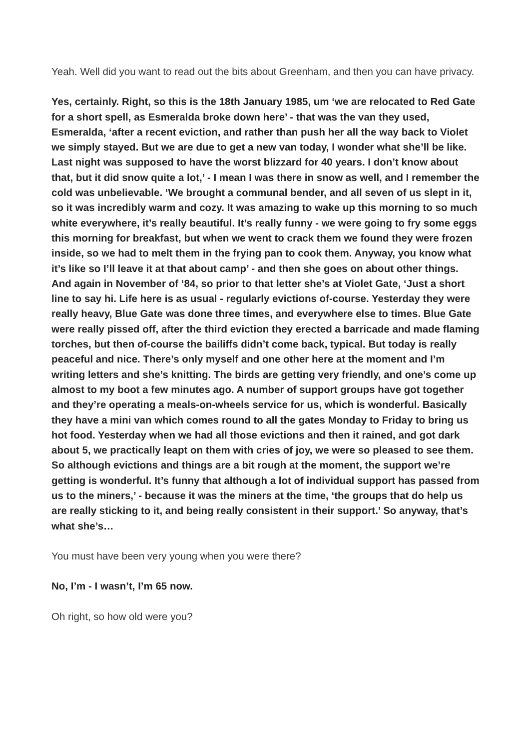Yeah. Well did you want to read out the bits about Greenham, and then you can have privacy.
Yes, certainly. Right, so this is the 18th January 1985, um ‘we are relocated to Red Gate for a short spell, as Esmeralda broke down here’ - that was the van they used, Esmeralda, ‘after a recent eviction, and rather than push her all the way back to Violet we simply stayed. But we are due to get a new van today, I wonder what she’ll be like. Last night was supposed to have the worst blizzard for 40 years. I don’t know about that, but it did snow quite a lot,’ - I mean I was there in snow as well, and I remember the cold was unbelievable. ‘We brought a communal bender, and all seven of us slept in it, so it was incredibly warm and cozy. It was amazing to wake up this morning to so much white everywhere, it’s really beautiful. It’s really funny - we were going to fry some eggs this morning for breakfast, but when we went to crack them we found they were frozen inside, so we had to melt them in the frying pan to cook them. Anyway, you know what it’s like so I’ll leave it at that about camp’ - and then she goes on about other things. And again in November of ‘84, so prior to that letter she’s at Violet Gate, ‘Just a short line to say hi. Life here is as usual - regularly evictions of-course. Yesterday they were really heavy, Blue Gate was done three times, and everywhere else to times. Blue Gate were really pissed off, after the third eviction they erected a barricade and made flaming torches, but then of-course the bailiffs didn’t come back, typical. But today is really peaceful and nice. There’s only myself and one other here at the moment and I’m writing letters and she’s knitting. The birds are getting very friendly, and one’s come up almost to my boot a few minutes ago. A number of support groups have got together and they’re operating a meals-on-wheels service for us, which is wonderful. Basically they have a mini van which comes round to all the gates Monday to Friday to bring us hot food. Yesterday when we had all those evictions and then it rained, and got dark about 5, we practically leapt on them with cries of joy, we were so pleased to see them. So although evictions and things are a bit rough at the moment, the support we’re getting is wonderful. It’s funny that although a lot of individual support has passed from us to the miners,’ - because it was the miners at the time, ‘the groups that do help us are really sticking to it, and being really consistent in their support.’ So anyway, that’s what she’s…
You must have been very young when you were there?
No, I’m - I wasn’t, I’m 65 now.
Oh right, so how old were you?